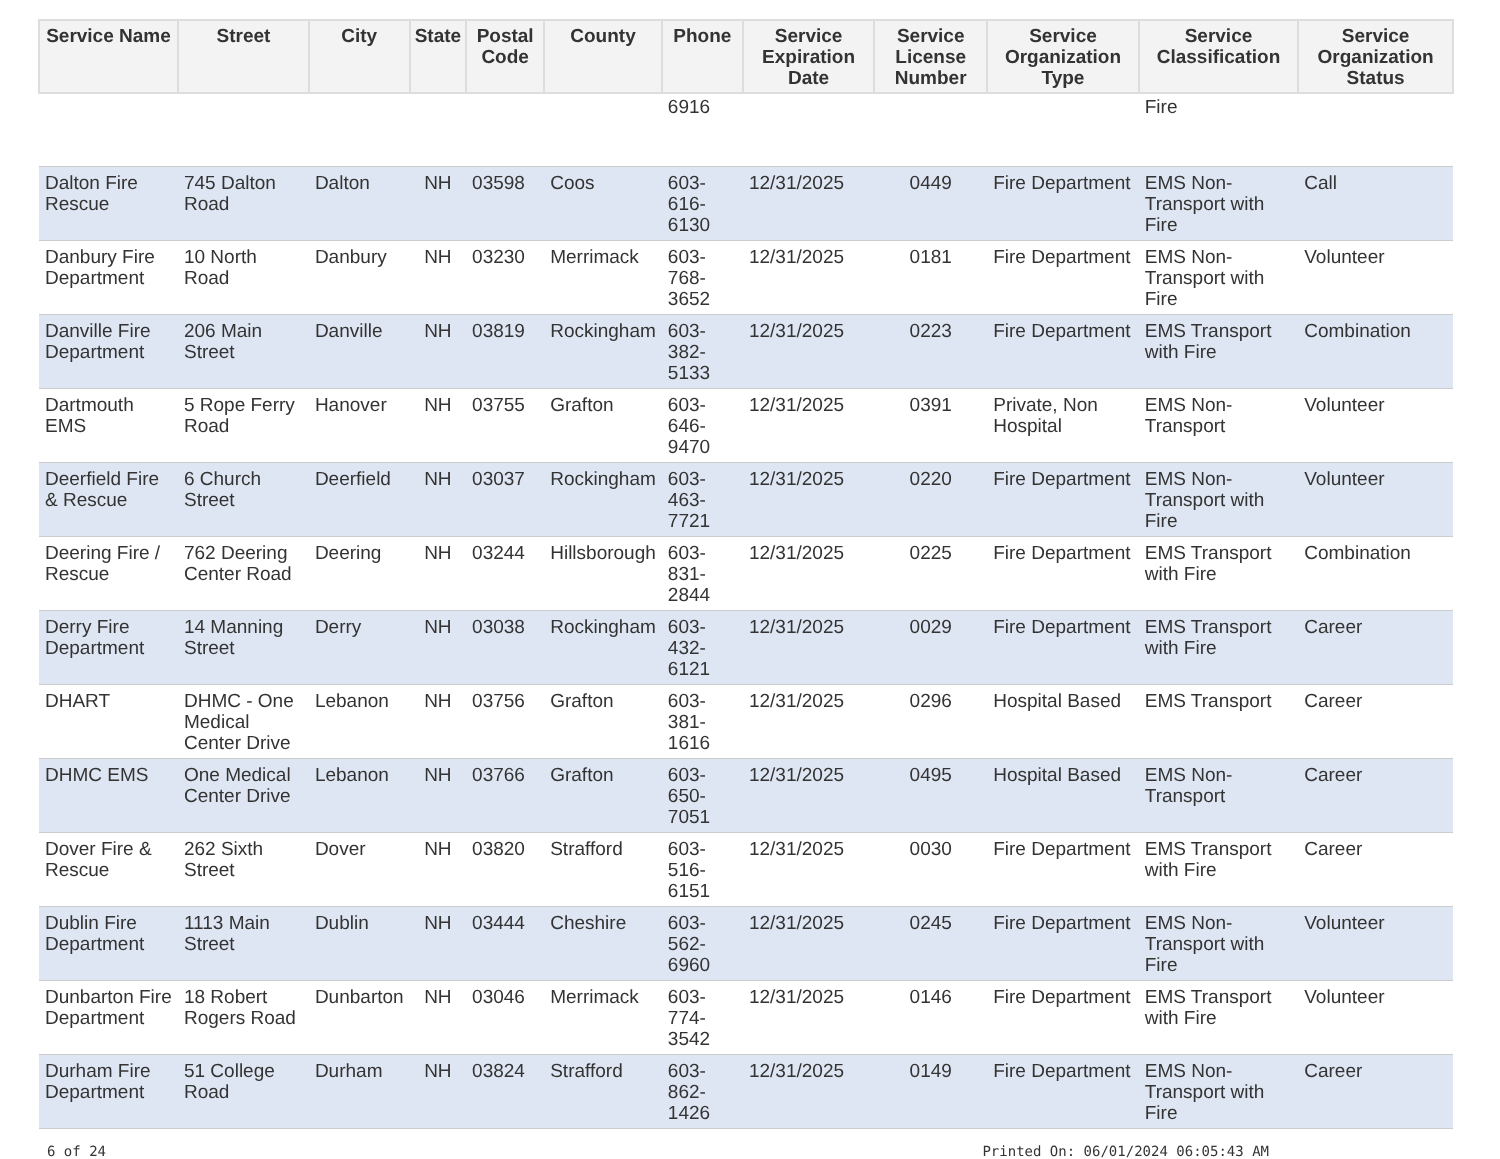| Service Name | Street | City | State | Postal Code | County | Phone | Service Expiration Date | Service License Number | Service Organization Type | Service Classification | Service Organization Status |
| --- | --- | --- | --- | --- | --- | --- | --- | --- | --- | --- | --- |
| | | | | | | 6916 | | | | Fire | |
| Dalton Fire Rescue | 745 Dalton Road | Dalton | NH | 03598 | Coos | 603-616-6130 | 12/31/2025 | 0449 | Fire Department | EMS Non-Transport with Fire | Call |
| Danbury Fire Department | 10 North Road | Danbury | NH | 03230 | Merrimack | 603-768-3652 | 12/31/2025 | 0181 | Fire Department | EMS Non-Transport with Fire | Volunteer |
| Danville Fire Department | 206 Main Street | Danville | NH | 03819 | Rockingham | 603-382-5133 | 12/31/2025 | 0223 | Fire Department | EMS Transport with Fire | Combination |
| Dartmouth EMS | 5 Rope Ferry Road | Hanover | NH | 03755 | Grafton | 603-646-9470 | 12/31/2025 | 0391 | Private, Non Hospital | EMS Non-Transport | Volunteer |
| Deerfield Fire & Rescue | 6 Church Street | Deerfield | NH | 03037 | Rockingham | 603-463-7721 | 12/31/2025 | 0220 | Fire Department | EMS Non-Transport with Fire | Volunteer |
| Deering Fire / Rescue | 762 Deering Center Road | Deering | NH | 03244 | Hillsborough | 603-831-2844 | 12/31/2025 | 0225 | Fire Department | EMS Transport with Fire | Combination |
| Derry Fire Department | 14 Manning Street | Derry | NH | 03038 | Rockingham | 603-432-6121 | 12/31/2025 | 0029 | Fire Department | EMS Transport with Fire | Career |
| DHART | DHMC - One Medical Center Drive | Lebanon | NH | 03756 | Grafton | 603-381-1616 | 12/31/2025 | 0296 | Hospital Based | EMS Transport | Career |
| DHMC EMS | One Medical Center Drive | Lebanon | NH | 03766 | Grafton | 603-650-7051 | 12/31/2025 | 0495 | Hospital Based | EMS Non-Transport | Career |
| Dover Fire & Rescue | 262 Sixth Street | Dover | NH | 03820 | Strafford | 603-516-6151 | 12/31/2025 | 0030 | Fire Department | EMS Transport with Fire | Career |
| Dublin Fire Department | 1113 Main Street | Dublin | NH | 03444 | Cheshire | 603-562-6960 | 12/31/2025 | 0245 | Fire Department | EMS Non-Transport with Fire | Volunteer |
| Dunbarton Fire Department | 18 Robert Rogers Road | Dunbarton | NH | 03046 | Merrimack | 603-774-3542 | 12/31/2025 | 0146 | Fire Department | EMS Transport with Fire | Volunteer |
| Durham Fire Department | 51 College Road | Durham | NH | 03824 | Strafford | 603-862-1426 | 12/31/2025 | 0149 | Fire Department | EMS Non-Transport with Fire | Career |
6 of 24 Printed On: 06/01/2024 06:05:43 AM